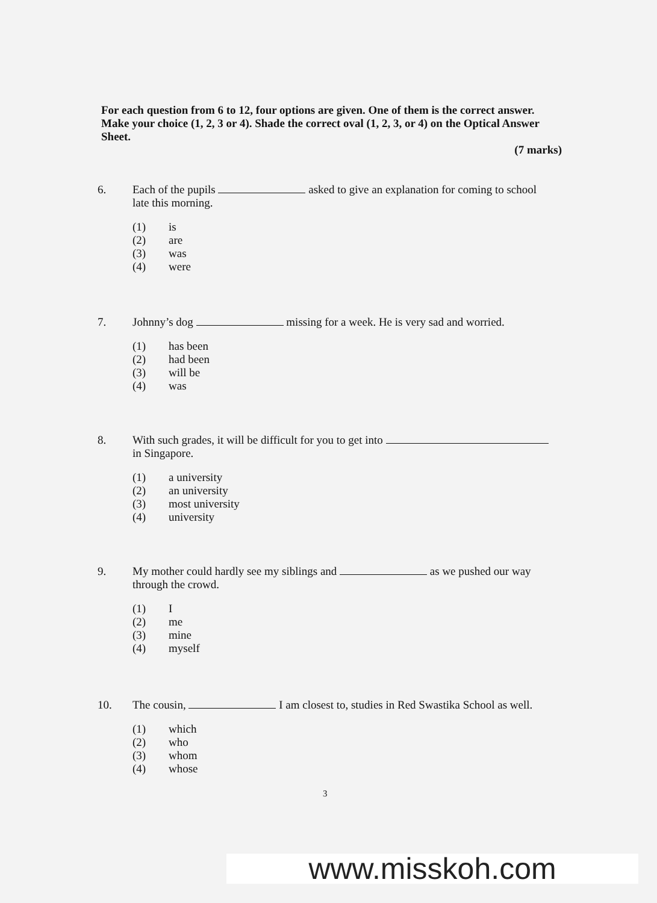For each question from 6 to 12, four options are given. One of them is the correct answer. Make your choice (1, 2, 3 or 4). Shade the correct oval (1, 2, 3, or 4) on the Optical Answer Sheet.
(7 marks)
6. Each of the pupils asked to give an explanation for coming to school late this morning.
(1) is
(2) are
(3) was
(4) were
7. Johnny’s dog missing for a week. He is very sad and worried.
(1) has been
(2) had been
(3) will be
(4) was
8. With such grades, it will be difficult for you to get into in Singapore.
(1) a university
(2) an university
(3) most university
(4) university
9. My mother could hardly see my siblings and as we pushed our way through the crowd.
(1) I
(2) me
(3) mine
(4) myself
10. The cousin, I am closest to, studies in Red Swastika School as well.
(1) which
(2) who
(3) whom
(4) whose
3
www.misskoh.com